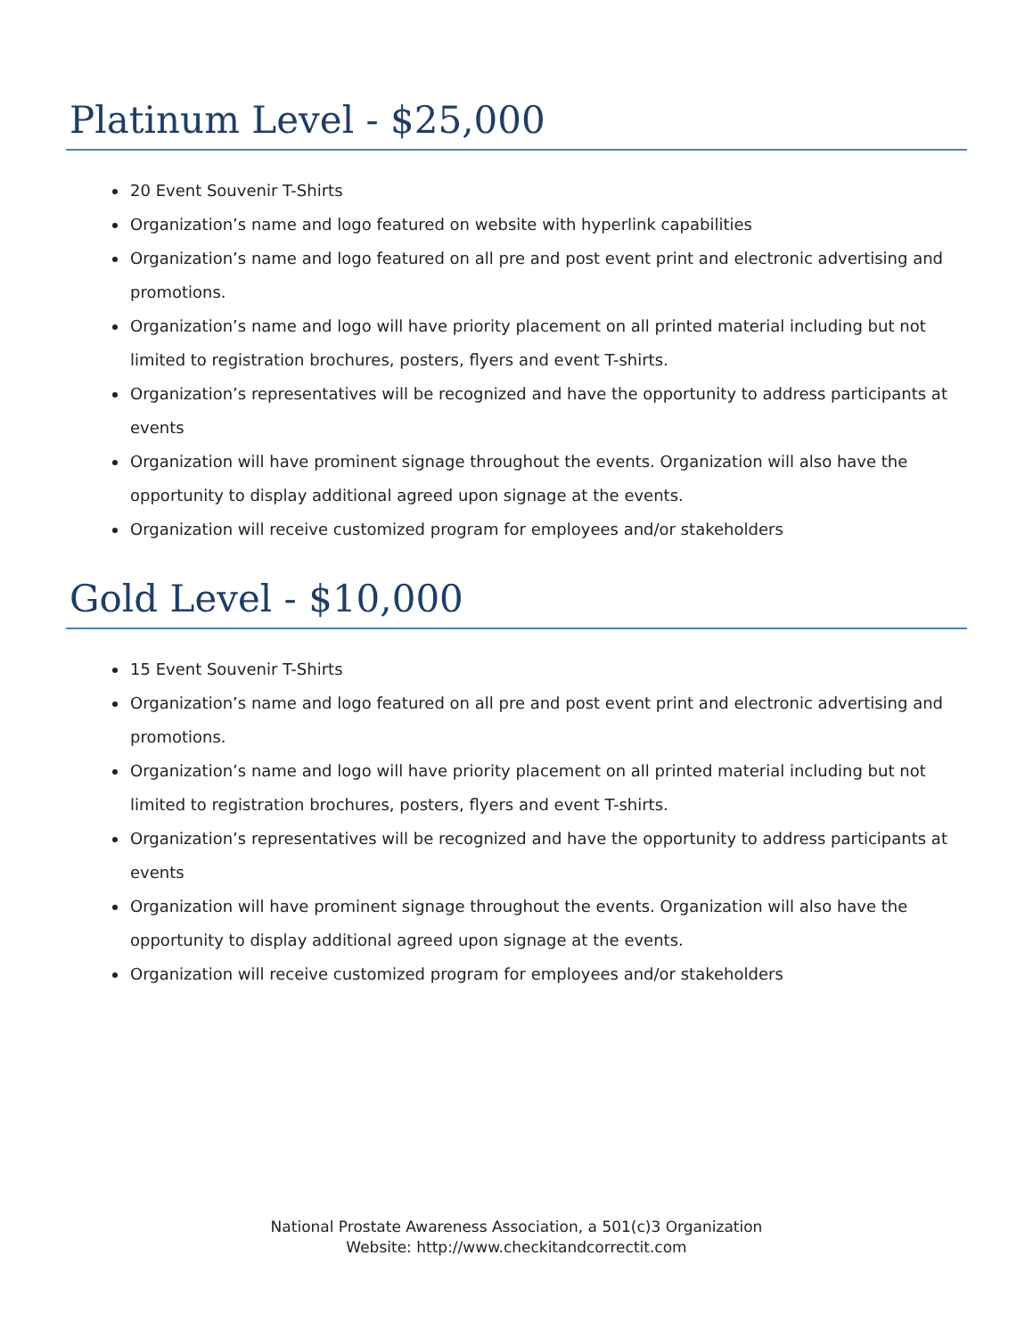Platinum Level - $25,000
20 Event Souvenir T-Shirts
Organization’s name and logo featured on website with hyperlink capabilities
Organization’s name and logo featured on all pre and post event print and electronic advertising and promotions.
Organization’s name and logo will have priority placement on all printed material including but not limited to registration brochures, posters, flyers and event T-shirts.
Organization’s representatives will be recognized and have the opportunity to address participants at events
Organization will have prominent signage throughout the events. Organization will also have the opportunity to display additional agreed upon signage at the events.
Organization will receive customized program for employees and/or stakeholders
Gold Level - $10,000
15 Event Souvenir T-Shirts
Organization’s name and logo featured on all pre and post event print and electronic advertising and promotions.
Organization’s name and logo will have priority placement on all printed material including but not limited to registration brochures, posters, flyers and event T-shirts.
Organization’s representatives will be recognized and have the opportunity to address participants at events
Organization will have prominent signage throughout the events. Organization will also have the opportunity to display additional agreed upon signage at the events.
Organization will receive customized program for employees and/or stakeholders
National Prostate Awareness Association, a 501(c)3 Organization
Website: http://www.checkitandcorrectit.com